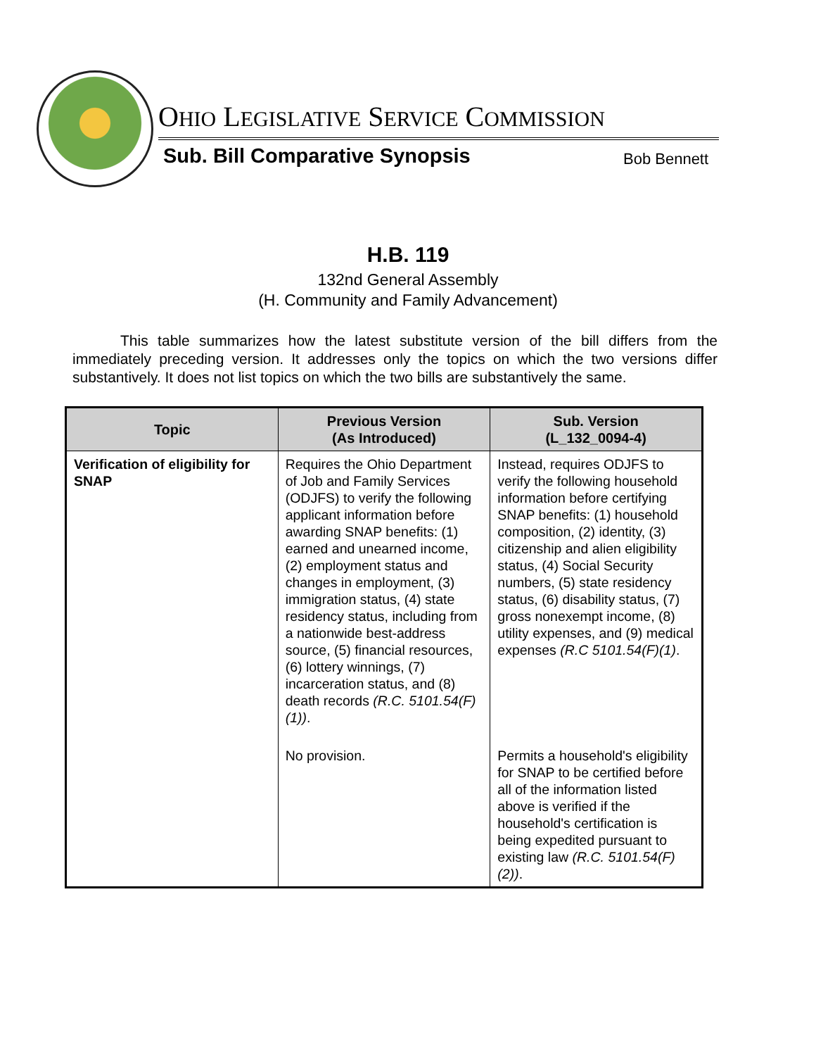OHIO LEGISLATIVE SERVICE COMMISSION
Sub. Bill Comparative Synopsis Bob Bennett
H.B. 119
132nd General Assembly
(H. Community and Family Advancement)
This table summarizes how the latest substitute version of the bill differs from the immediately preceding version. It addresses only the topics on which the two versions differ substantively. It does not list topics on which the two bills are substantively the same.
| Topic | Previous Version (As Introduced) | Sub. Version (L_132_0094-4) |
| --- | --- | --- |
| Verification of eligibility for SNAP | Requires the Ohio Department of Job and Family Services (ODJFS) to verify the following applicant information before awarding SNAP benefits: (1) earned and unearned income, (2) employment status and changes in employment, (3) immigration status, (4) state residency status, including from a nationwide best-address source, (5) financial resources, (6) lottery winnings, (7) incarceration status, and (8) death records (R.C. 5101.54(F)(1)) . | Instead, requires ODJFS to verify the following household information before certifying SNAP benefits: (1) household composition, (2) identity, (3) citizenship and alien eligibility status, (4) Social Security numbers, (5) state residency status, (6) disability status, (7) gross nonexempt income, (8) utility expenses, and (9) medical expenses (R.C 5101.54(F)(1) . |
| | No provision. | Permits a household's eligibility for SNAP to be certified before all of the information listed above is verified if the household's certification is being expedited pursuant to existing law (R.C. 5101.54(F)(2)) . |